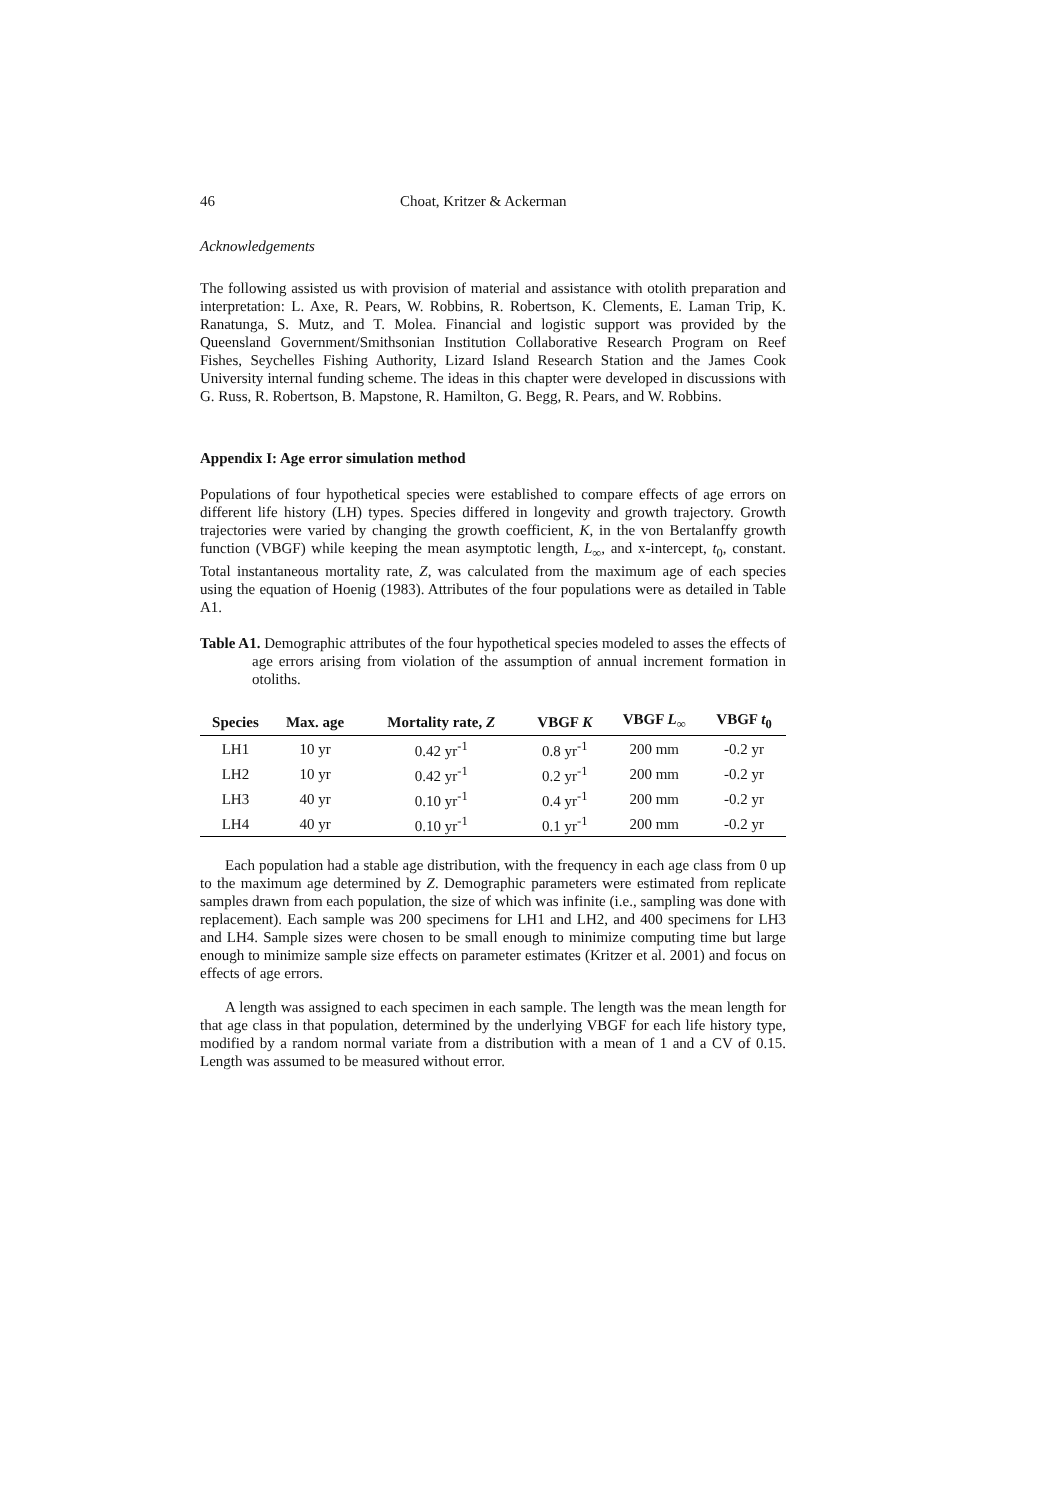46 Choat, Kritzer & Ackerman
Acknowledgements
The following assisted us with provision of material and assistance with otolith preparation and interpretation: L. Axe, R. Pears, W. Robbins, R. Robertson, K. Clements, E. Laman Trip, K. Ranatunga, S. Mutz, and T. Molea. Financial and logistic support was provided by the Queensland Government/Smithsonian Institution Collaborative Research Program on Reef Fishes, Seychelles Fishing Authority, Lizard Island Research Station and the James Cook University internal funding scheme. The ideas in this chapter were developed in discussions with G. Russ, R. Robertson, B. Mapstone, R. Hamilton, G. Begg, R. Pears, and W. Robbins.
Appendix I: Age error simulation method
Populations of four hypothetical species were established to compare effects of age errors on different life history (LH) types. Species differed in longevity and growth trajectory. Growth trajectories were varied by changing the growth coefficient, K, in the von Bertalanffy growth function (VBGF) while keeping the mean asymptotic length, L<sub>∞</sub>, and x-intercept, t<sub>0</sub>, constant. Total instantaneous mortality rate, Z, was calculated from the maximum age of each species using the equation of Hoenig (1983). Attributes of the four populations were as detailed in Table A1.
Table A1. Demographic attributes of the four hypothetical species modeled to asses the effects of age errors arising from violation of the assumption of annual increment formation in otoliths.
| Species | Max. age | Mortality rate, Z | VBGF K | VBGF L<sub>∞</sub> | VBGF t<sub>0</sub> |
| --- | --- | --- | --- | --- | --- |
| LH1 | 10 yr | 0.42 yr<sup>-1</sup> | 0.8 yr<sup>-1</sup> | 200 mm | -0.2 yr |
| LH2 | 10 yr | 0.42 yr<sup>-1</sup> | 0.2 yr<sup>-1</sup> | 200 mm | -0.2 yr |
| LH3 | 40 yr | 0.10 yr<sup>-1</sup> | 0.4 yr<sup>-1</sup> | 200 mm | -0.2 yr |
| LH4 | 40 yr | 0.10 yr<sup>-1</sup> | 0.1 yr<sup>-1</sup> | 200 mm | -0.2 yr |
Each population had a stable age distribution, with the frequency in each age class from 0 up to the maximum age determined by Z. Demographic parameters were estimated from replicate samples drawn from each population, the size of which was infinite (i.e., sampling was done with replacement). Each sample was 200 specimens for LH1 and LH2, and 400 specimens for LH3 and LH4. Sample sizes were chosen to be small enough to minimize computing time but large enough to minimize sample size effects on parameter estimates (Kritzer et al. 2001) and focus on effects of age errors.
A length was assigned to each specimen in each sample. The length was the mean length for that age class in that population, determined by the underlying VBGF for each life history type, modified by a random normal variate from a distribution with a mean of 1 and a CV of 0.15. Length was assumed to be measured without error.